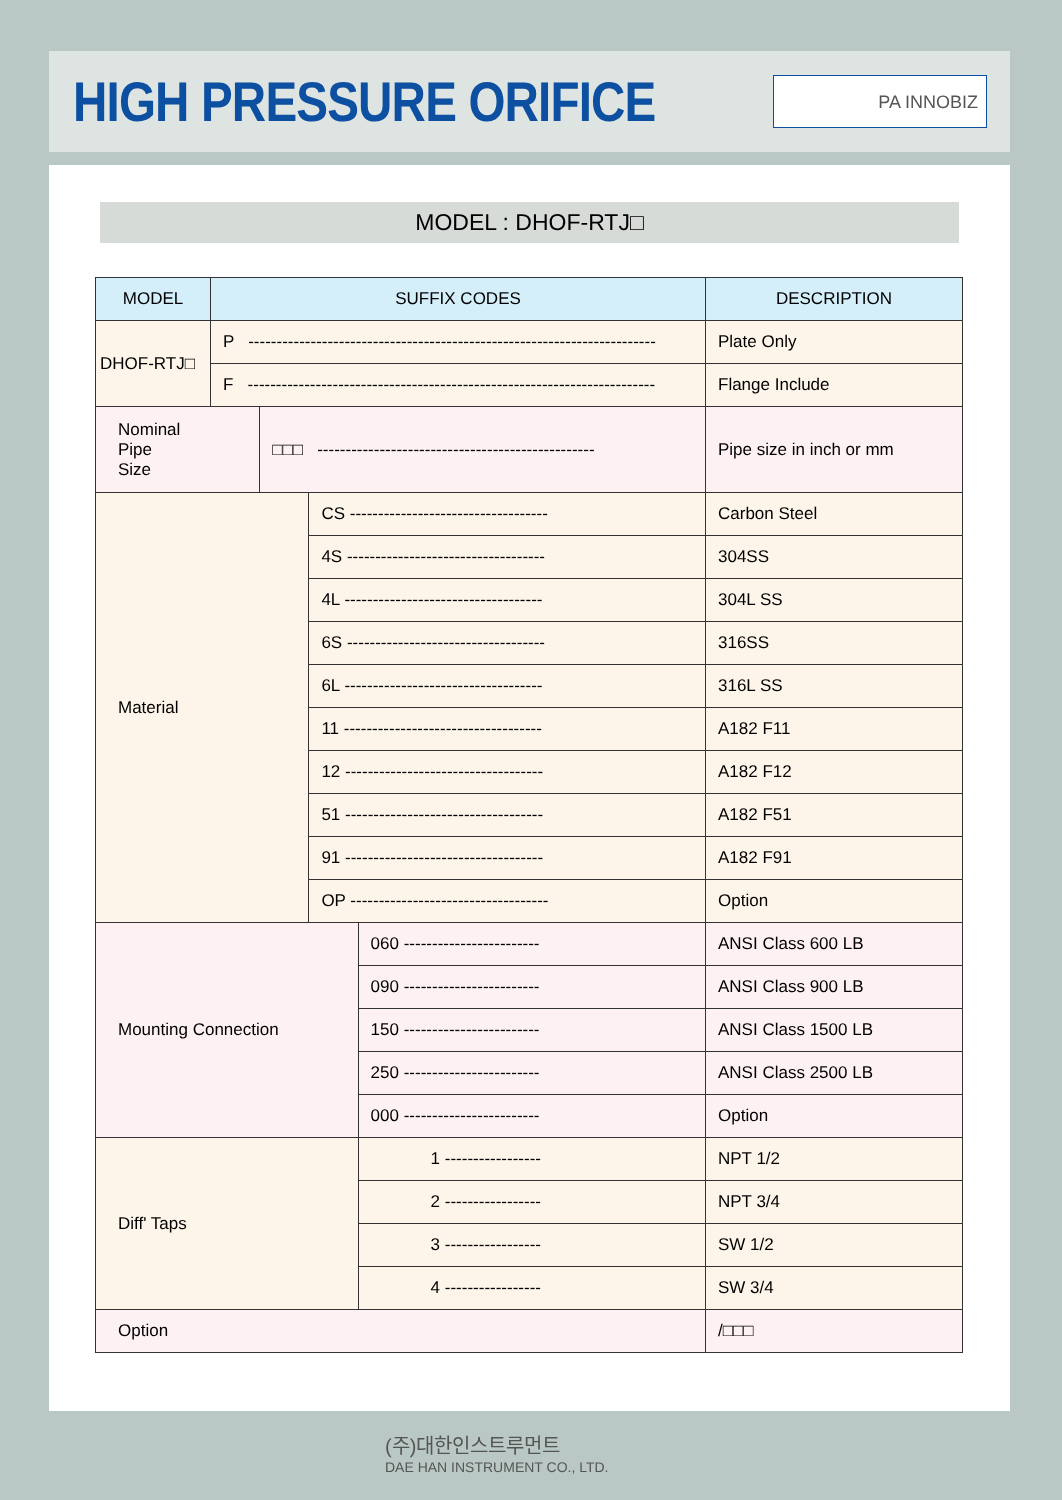HIGH PRESSURE ORIFICE PA INNOBIZ
MODEL : DHOF-RTJ□
| MODEL | SUFFIX CODES | | | | DESCRIPTION |
| --- | --- | --- | --- | --- | --- |
| DHOF-RTJ□ | P ------------------------------------------------------------------------ | | | | Plate Only |
| | F ------------------------------------------------------------------------ | | | | Flange Include |
| Nominal Pipe Size | | □□□ ------------------------------------------------- | | | Pipe size in inch or mm |
| Material | | | CS ----------------------------------- | | Carbon Steel |
| | | | 4S ----------------------------------- | | 304SS |
| | | | 4L ----------------------------------- | | 304L SS |
| | | | 6S ----------------------------------- | | 316SS |
| | | | 6L ----------------------------------- | | 316L SS |
| | | | 11 ----------------------------------- | | A182 F11 |
| | | | 12 ----------------------------------- | | A182 F12 |
| | | | 51 ----------------------------------- | | A182 F51 |
| | | | 91 ----------------------------------- | | A182 F91 |
| | | | OP ----------------------------------- | | Option |
| Mounting Connection | | | | 060 ------------------------ | ANSI Class 600 LB |
| | | | | 090 ------------------------ | ANSI Class 900 LB |
| | | | | 150 ------------------------ | ANSI Class 1500 LB |
| | | | | 250 ------------------------ | ANSI Class 2500 LB |
| | | | | 000 ------------------------ | Option |
| Diff' Taps | | | | 1 ----------------- | NPT 1/2 |
| | | | | 2 ----------------- | NPT 3/4 |
| | | | | 3 ----------------- | SW 1/2 |
| | | | | 4 ----------------- | SW 3/4 |
| Option | | | | | /□□□ |
(주)대한인스트루먼트
DAE HAN INSTRUMENT CO., LTD.